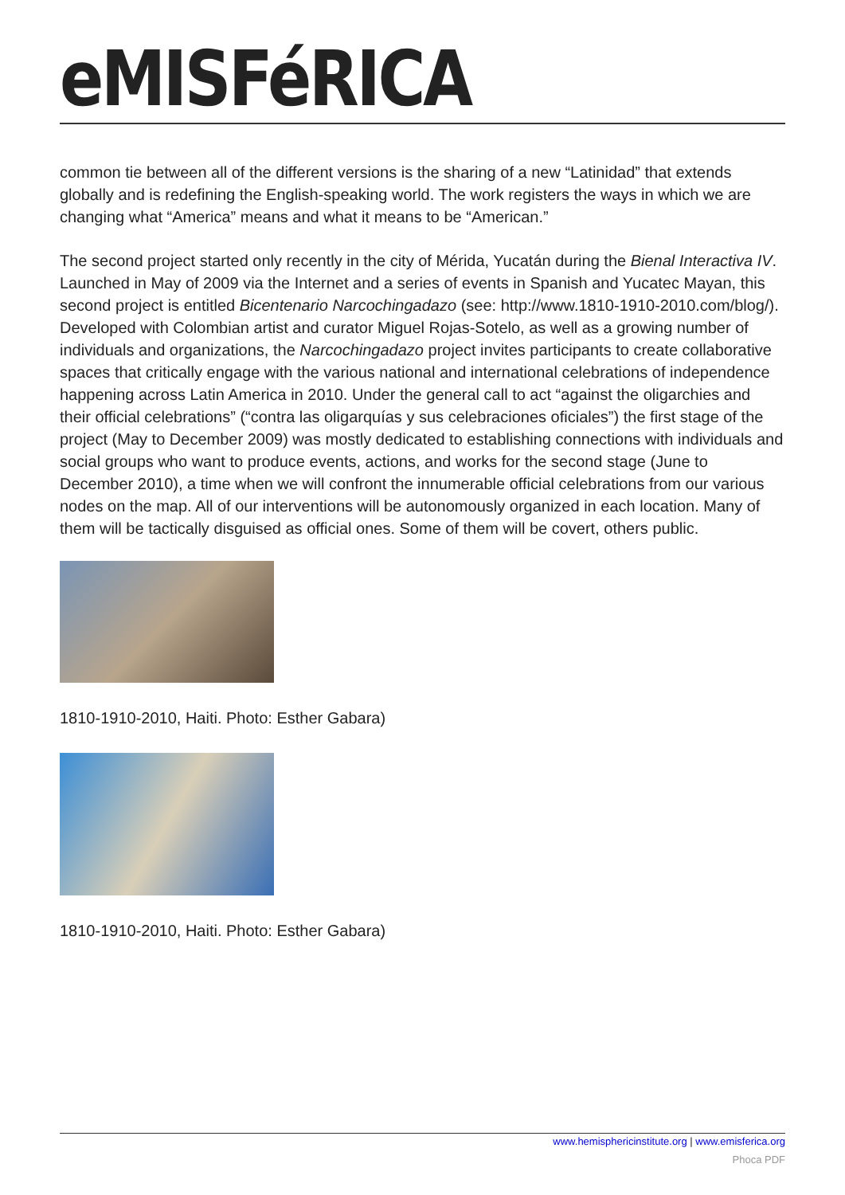eMISFéRICA
common tie between all of the different versions is the sharing of a new “Latinidad” that extends globally and is redefining the English-speaking world. The work registers the ways in which we are changing what “America” means and what it means to be “American.”
The second project started only recently in the city of Mérida, Yucatán during the Bienal Interactiva IV. Launched in May of 2009 via the Internet and a series of events in Spanish and Yucatec Mayan, this second project is entitled Bicentenario Narcochingadazo (see: http://www.1810-1910-2010.com/blog/). Developed with Colombian artist and curator Miguel Rojas-Sotelo, as well as a growing number of individuals and organizations, the Narcochingadazo project invites participants to create collaborative spaces that critically engage with the various national and international celebrations of independence happening across Latin America in 2010. Under the general call to act “against the oligarchies and their official celebrations” (“contra las oligarquías y sus celebraciones oficiales”) the first stage of the project (May to December 2009) was mostly dedicated to establishing connections with individuals and social groups who want to produce events, actions, and works for the second stage (June to December 2010), a time when we will confront the innumerable official celebrations from our various nodes on the map. All of our interventions will be autonomously organized in each location. Many of them will be tactically disguised as official ones. Some of them will be covert, others public.
1810-1910-2010, Haiti. Photo: Esther Gabara)
1810-1910-2010, Haiti. Photo: Esther Gabara)
www.hemisphericinstitute.org | www.emisferica.org
Phoca PDF